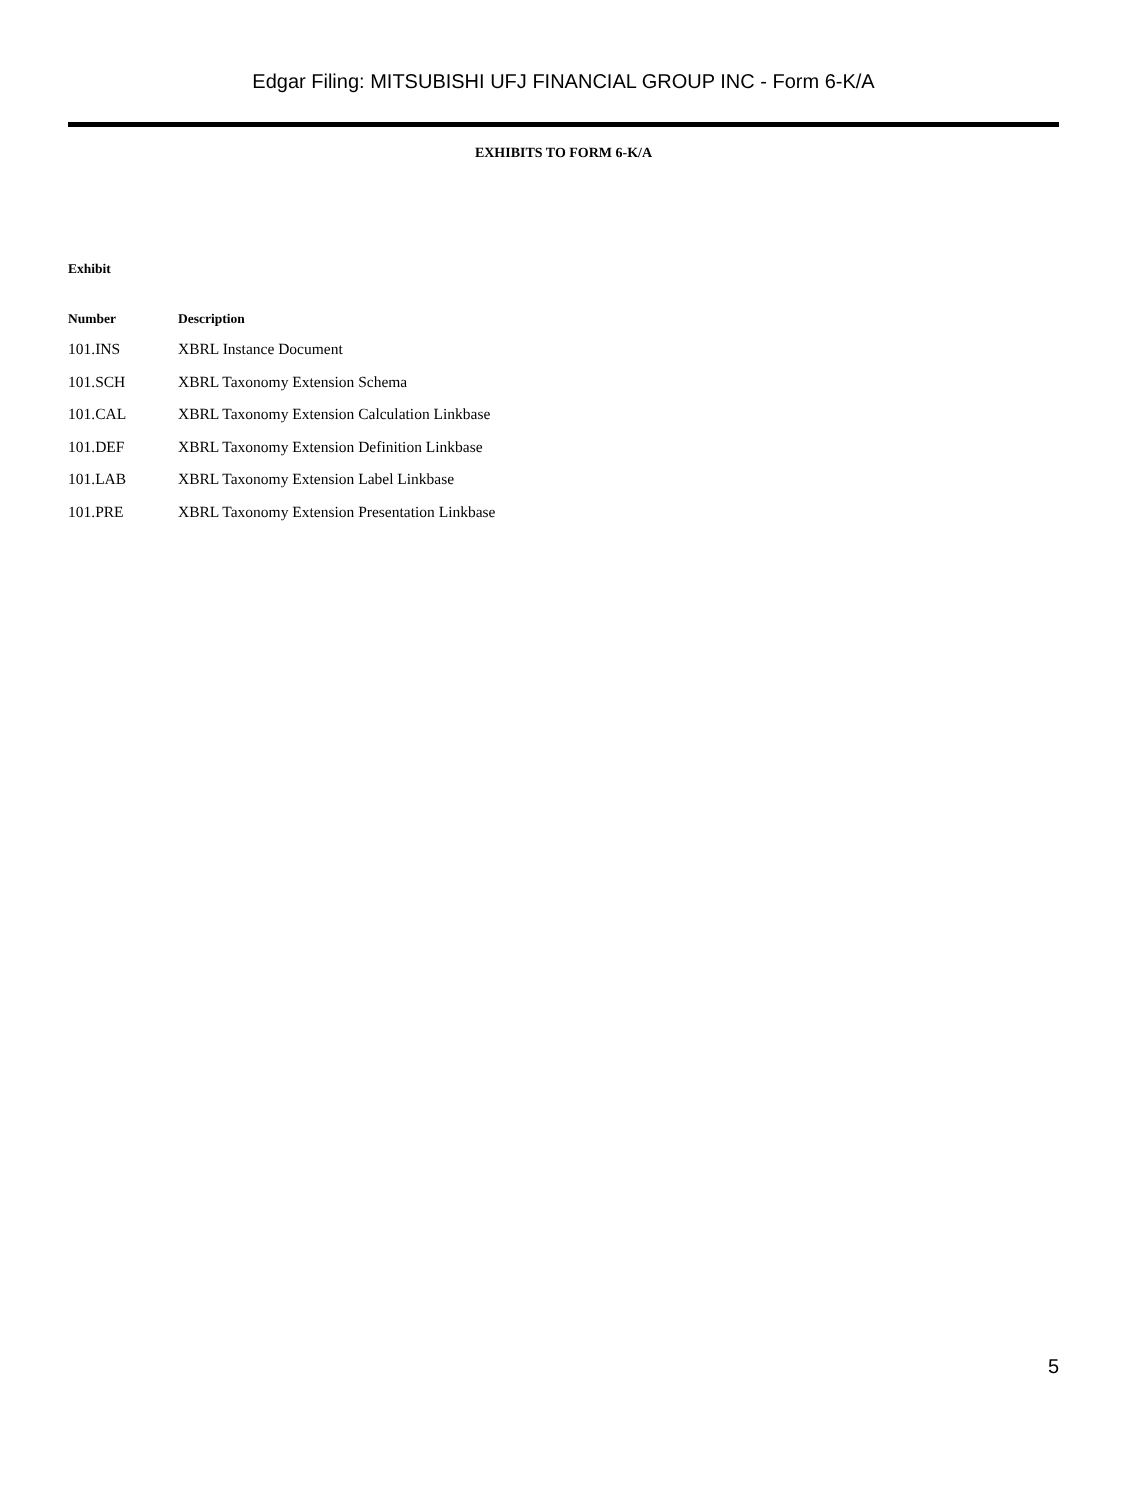Edgar Filing: MITSUBISHI UFJ FINANCIAL GROUP INC - Form 6-K/A
EXHIBITS TO FORM 6-K/A
| Exhibit | |
| --- | --- |
| Number | Description |
| 101.INS | XBRL Instance Document |
| 101.SCH | XBRL Taxonomy Extension Schema |
| 101.CAL | XBRL Taxonomy Extension Calculation Linkbase |
| 101.DEF | XBRL Taxonomy Extension Definition Linkbase |
| 101.LAB | XBRL Taxonomy Extension Label Linkbase |
| 101.PRE | XBRL Taxonomy Extension Presentation Linkbase |
5